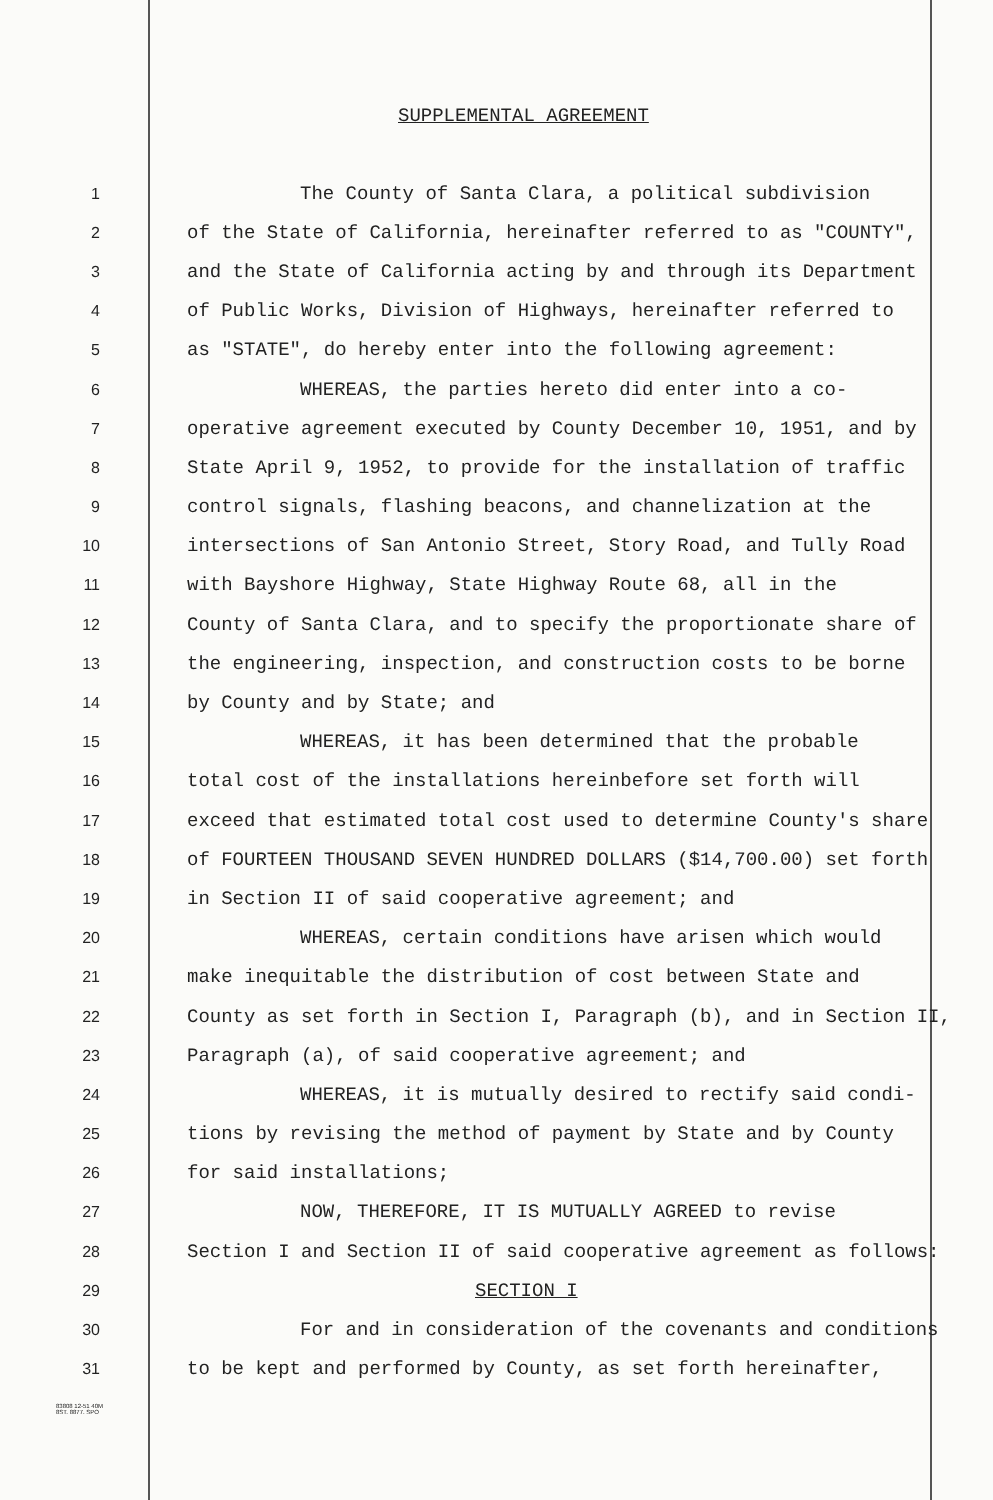SUPPLEMENTAL AGREEMENT
1
The County of Santa Clara, a political subdivision
2
of the State of California, hereinafter referred to as "COUNTY",
3
and the State of California acting by and through its Department
4
of Public Works, Division of Highways, hereinafter referred to
5
as "STATE", do hereby enter into the following agreement:
6
WHEREAS, the parties hereto did enter into a co-
7
operative agreement executed by County December 10, 1951, and by
8
State April 9, 1952, to provide for the installation of traffic
9
control signals, flashing beacons, and channelization at the
10
intersections of San Antonio Street, Story Road, and Tully Road
11
with Bayshore Highway, State Highway Route 68, all in the
12
County of Santa Clara, and to specify the proportionate share of
13
the engineering, inspection, and construction costs to be borne
14
by County and by State; and
15
WHEREAS, it has been determined that the probable
16
total cost of the installations hereinbefore set forth will
17
exceed that estimated total cost used to determine County's share
18
of FOURTEEN THOUSAND SEVEN HUNDRED DOLLARS ($14,700.00) set forth
19
in Section II of said cooperative agreement; and
20
WHEREAS, certain conditions have arisen which would
21
make inequitable the distribution of cost between State and
22
County as set forth in Section I, Paragraph (b), and in Section II,
23
Paragraph (a), of said cooperative agreement; and
24
WHEREAS, it is mutually desired to rectify said condi-
25
tions by revising the method of payment by State and by County
26
for said installations;
27
NOW, THEREFORE, IT IS MUTUALLY AGREED to revise
28
Section I and Section II of said cooperative agreement as follows:
29
SECTION I
30
For and in consideration of the covenants and conditions
31
to be kept and performed by County, as set forth hereinafter,
83808 12-51 40M
8ST. 8877. SPO